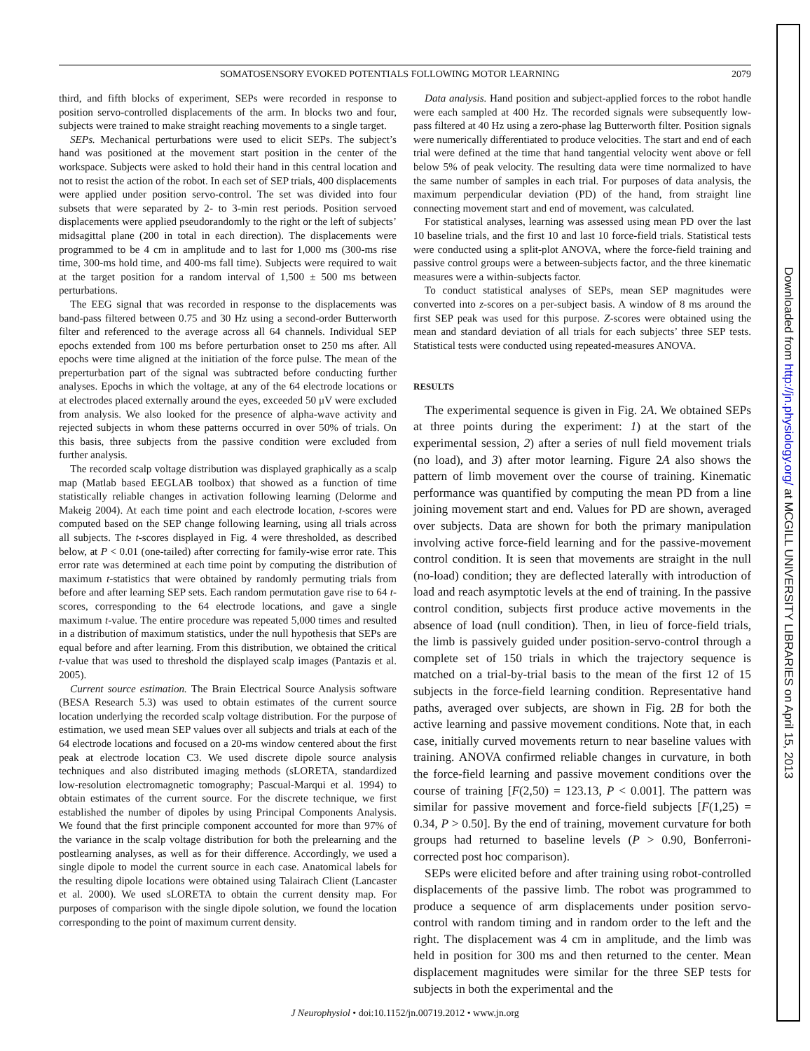SOMATOSENSORY EVOKED POTENTIALS FOLLOWING MOTOR LEARNING 2079
third, and fifth blocks of experiment, SEPs were recorded in response to position servo-controlled displacements of the arm. In blocks two and four, subjects were trained to make straight reaching movements to a single target.
SEPs. Mechanical perturbations were used to elicit SEPs. The subject’s hand was positioned at the movement start position in the center of the workspace. Subjects were asked to hold their hand in this central location and not to resist the action of the robot. In each set of SEP trials, 400 displacements were applied under position servo-control. The set was divided into four subsets that were separated by 2- to 3-min rest periods. Position servoed displacements were applied pseudorandomly to the right or the left of subjects’ midsagittal plane (200 in total in each direction). The displacements were programmed to be 4 cm in amplitude and to last for 1,000 ms (300-ms rise time, 300-ms hold time, and 400-ms fall time). Subjects were required to wait at the target position for a random interval of 1,500 ± 500 ms between perturbations.
The EEG signal that was recorded in response to the displacements was band-pass filtered between 0.75 and 30 Hz using a second-order Butterworth filter and referenced to the average across all 64 channels. Individual SEP epochs extended from 100 ms before perturbation onset to 250 ms after. All epochs were time aligned at the initiation of the force pulse. The mean of the preperturbation part of the signal was subtracted before conducting further analyses. Epochs in which the voltage, at any of the 64 electrode locations or at electrodes placed externally around the eyes, exceeded 50 μV were excluded from analysis. We also looked for the presence of alpha-wave activity and rejected subjects in whom these patterns occurred in over 50% of trials. On this basis, three subjects from the passive condition were excluded from further analysis.
The recorded scalp voltage distribution was displayed graphically as a scalp map (Matlab based EEGLAB toolbox) that showed as a function of time statistically reliable changes in activation following learning (Delorme and Makeig 2004). At each time point and each electrode location, t-scores were computed based on the SEP change following learning, using all trials across all subjects. The t-scores displayed in Fig. 4 were thresholded, as described below, at P < 0.01 (one-tailed) after correcting for family-wise error rate. This error rate was determined at each time point by computing the distribution of maximum t-statistics that were obtained by randomly permuting trials from before and after learning SEP sets. Each random permutation gave rise to 64 t-scores, corresponding to the 64 electrode locations, and gave a single maximum t-value. The entire procedure was repeated 5,000 times and resulted in a distribution of maximum statistics, under the null hypothesis that SEPs are equal before and after learning. From this distribution, we obtained the critical t-value that was used to threshold the displayed scalp images (Pantazis et al. 2005).
Current source estimation. The Brain Electrical Source Analysis software (BESA Research 5.3) was used to obtain estimates of the current source location underlying the recorded scalp voltage distribution. For the purpose of estimation, we used mean SEP values over all subjects and trials at each of the 64 electrode locations and focused on a 20-ms window centered about the first peak at electrode location C3. We used discrete dipole source analysis techniques and also distributed imaging methods (sLORETA, standardized low-resolution electromagnetic tomography; Pascual-Marqui et al. 1994) to obtain estimates of the current source. For the discrete technique, we first established the number of dipoles by using Principal Components Analysis. We found that the first principle component accounted for more than 97% of the variance in the scalp voltage distribution for both the prelearning and the postlearning analyses, as well as for their difference. Accordingly, we used a single dipole to model the current source in each case. Anatomical labels for the resulting dipole locations were obtained using Talairach Client (Lancaster et al. 2000). We used sLORETA to obtain the current density map. For purposes of comparison with the single dipole solution, we found the location corresponding to the point of maximum current density.
Data analysis. Hand position and subject-applied forces to the robot handle were each sampled at 400 Hz. The recorded signals were subsequently low-pass filtered at 40 Hz using a zero-phase lag Butterworth filter. Position signals were numerically differentiated to produce velocities. The start and end of each trial were defined at the time that hand tangential velocity went above or fell below 5% of peak velocity. The resulting data were time normalized to have the same number of samples in each trial. For purposes of data analysis, the maximum perpendicular deviation (PD) of the hand, from straight line connecting movement start and end of movement, was calculated.
For statistical analyses, learning was assessed using mean PD over the last 10 baseline trials, and the first 10 and last 10 force-field trials. Statistical tests were conducted using a split-plot ANOVA, where the force-field training and passive control groups were a between-subjects factor, and the three kinematic measures were a within-subjects factor.
To conduct statistical analyses of SEPs, mean SEP magnitudes were converted into z-scores on a per-subject basis. A window of 8 ms around the first SEP peak was used for this purpose. Z-scores were obtained using the mean and standard deviation of all trials for each subjects’ three SEP tests. Statistical tests were conducted using repeated-measures ANOVA.
RESULTS
The experimental sequence is given in Fig. 2A. We obtained SEPs at three points during the experiment: 1) at the start of the experimental session, 2) after a series of null field movement trials (no load), and 3) after motor learning. Figure 2A also shows the pattern of limb movement over the course of training. Kinematic performance was quantified by computing the mean PD from a line joining movement start and end. Values for PD are shown, averaged over subjects. Data are shown for both the primary manipulation involving active force-field learning and for the passive-movement control condition. It is seen that movements are straight in the null (no-load) condition; they are deflected laterally with introduction of load and reach asymptotic levels at the end of training. In the passive control condition, subjects first produce active movements in the absence of load (null condition). Then, in lieu of force-field trials, the limb is passively guided under position-servo-control through a complete set of 150 trials in which the trajectory sequence is matched on a trial-by-trial basis to the mean of the first 12 of 15 subjects in the force-field learning condition. Representative hand paths, averaged over subjects, are shown in Fig. 2B for both the active learning and passive movement conditions. Note that, in each case, initially curved movements return to near baseline values with training. ANOVA confirmed reliable changes in curvature, in both the force-field learning and passive movement conditions over the course of training [F(2,50) = 123.13, P < 0.001]. The pattern was similar for passive movement and force-field subjects [F(1,25) = 0.34, P > 0.50]. By the end of training, movement curvature for both groups had returned to baseline levels (P > 0.90, Bonferroni-corrected post hoc comparison).
SEPs were elicited before and after training using robot-controlled displacements of the passive limb. The robot was programmed to produce a sequence of arm displacements under position servo-control with random timing and in random order to the left and the right. The displacement was 4 cm in amplitude, and the limb was held in position for 300 ms and then returned to the center. Mean displacement magnitudes were similar for the three SEP tests for subjects in both the experimental and the
J Neurophysiol • doi:10.1152/jn.00719.2012 • www.jn.org
Downloaded from http://jn.physiology.org/ at MCGILL UNIVERSITY LIBRARIES on April 15, 2013